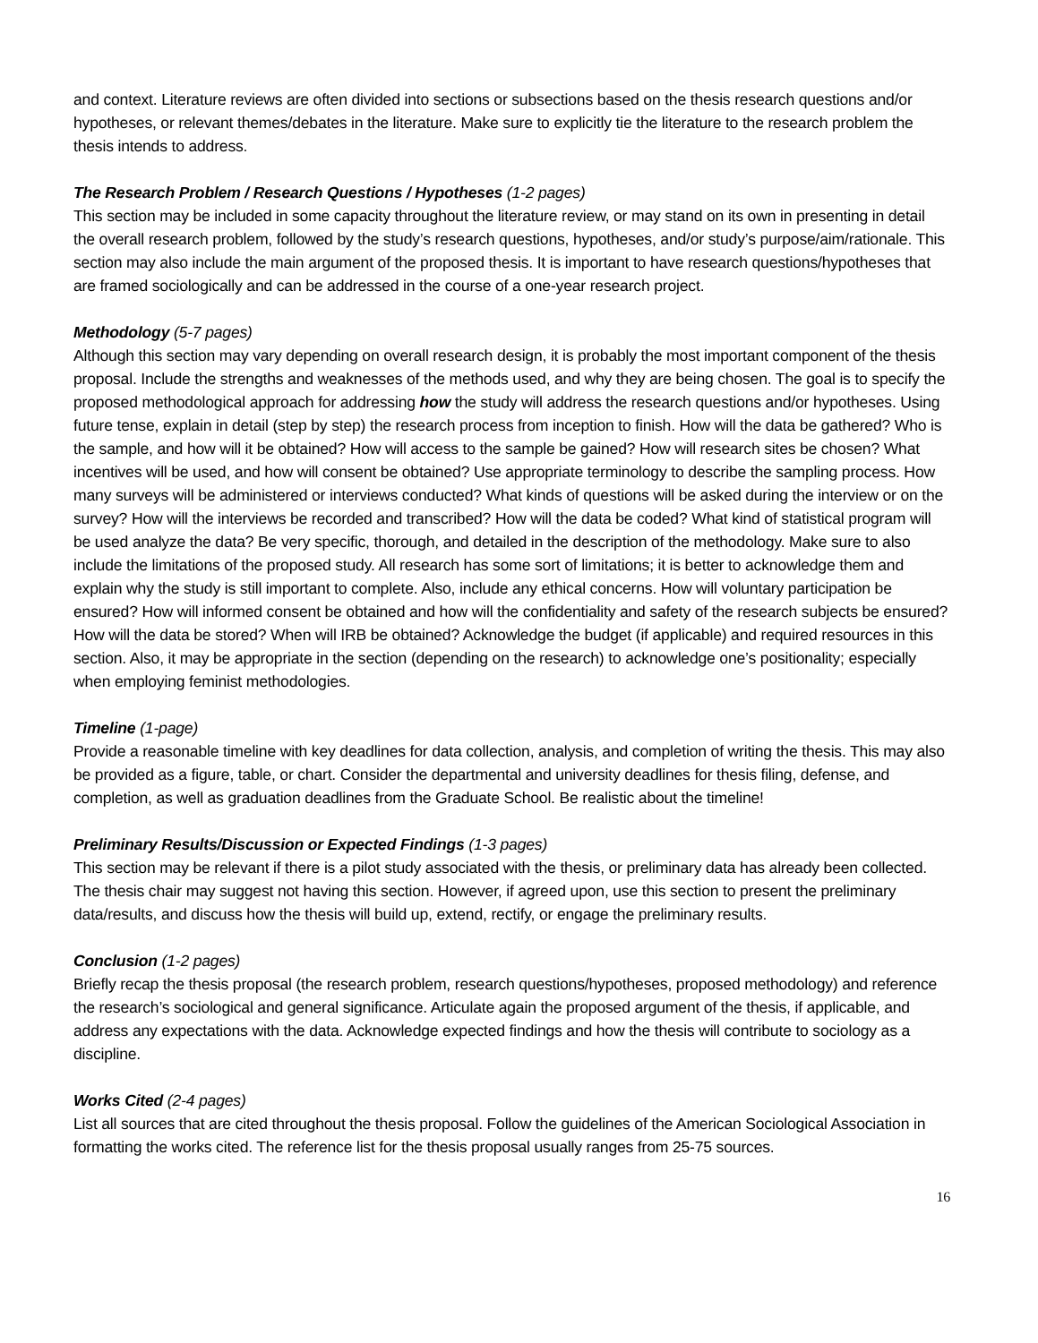and context. Literature reviews are often divided into sections or subsections based on the thesis research questions and/or hypotheses, or relevant themes/debates in the literature. Make sure to explicitly tie the literature to the research problem the thesis intends to address.
The Research Problem / Research Questions / Hypotheses (1-2 pages)
This section may be included in some capacity throughout the literature review, or may stand on its own in presenting in detail the overall research problem, followed by the study’s research questions, hypotheses, and/or study’s purpose/aim/rationale. This section may also include the main argument of the proposed thesis. It is important to have research questions/hypotheses that are framed sociologically and can be addressed in the course of a one-year research project.
Methodology (5-7 pages)
Although this section may vary depending on overall research design, it is probably the most important component of the thesis proposal. Include the strengths and weaknesses of the methods used, and why they are being chosen. The goal is to specify the proposed methodological approach for addressing how the study will address the research questions and/or hypotheses. Using future tense, explain in detail (step by step) the research process from inception to finish. How will the data be gathered? Who is the sample, and how will it be obtained? How will access to the sample be gained? How will research sites be chosen? What incentives will be used, and how will consent be obtained? Use appropriate terminology to describe the sampling process. How many surveys will be administered or interviews conducted? What kinds of questions will be asked during the interview or on the survey? How will the interviews be recorded and transcribed? How will the data be coded? What kind of statistical program will be used analyze the data? Be very specific, thorough, and detailed in the description of the methodology. Make sure to also include the limitations of the proposed study. All research has some sort of limitations; it is better to acknowledge them and explain why the study is still important to complete. Also, include any ethical concerns. How will voluntary participation be ensured? How will informed consent be obtained and how will the confidentiality and safety of the research subjects be ensured? How will the data be stored? When will IRB be obtained? Acknowledge the budget (if applicable) and required resources in this section. Also, it may be appropriate in the section (depending on the research) to acknowledge one’s positionality; especially when employing feminist methodologies.
Timeline (1-page)
Provide a reasonable timeline with key deadlines for data collection, analysis, and completion of writing the thesis. This may also be provided as a figure, table, or chart. Consider the departmental and university deadlines for thesis filing, defense, and completion, as well as graduation deadlines from the Graduate School. Be realistic about the timeline!
Preliminary Results/Discussion or Expected Findings (1-3 pages)
This section may be relevant if there is a pilot study associated with the thesis, or preliminary data has already been collected. The thesis chair may suggest not having this section. However, if agreed upon, use this section to present the preliminary data/results, and discuss how the thesis will build up, extend, rectify, or engage the preliminary results.
Conclusion (1-2 pages)
Briefly recap the thesis proposal (the research problem, research questions/hypotheses, proposed methodology) and reference the research’s sociological and general significance. Articulate again the proposed argument of the thesis, if applicable, and address any expectations with the data. Acknowledge expected findings and how the thesis will contribute to sociology as a discipline.
Works Cited (2-4 pages)
List all sources that are cited throughout the thesis proposal. Follow the guidelines of the American Sociological Association in formatting the works cited. The reference list for the thesis proposal usually ranges from 25-75 sources.
16